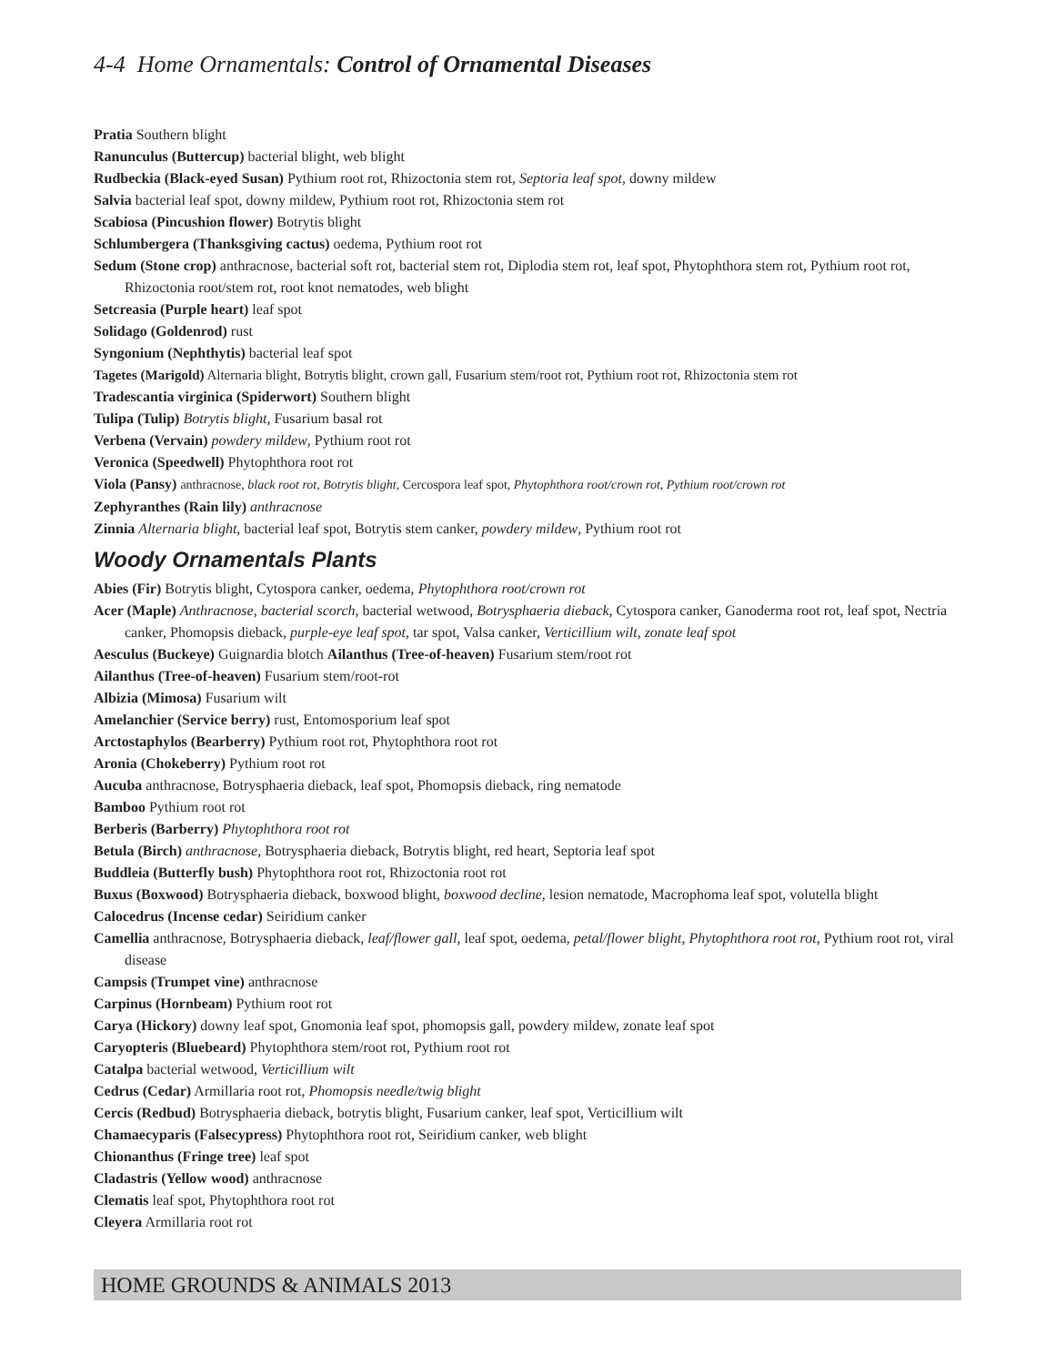4-4 Home Ornamentals: Control of Ornamental Diseases
Pratia Southern blight
Ranunculus (Buttercup) bacterial blight, web blight
Rudbeckia (Black-eyed Susan) Pythium root rot, Rhizoctonia stem rot, Septoria leaf spot, downy mildew
Salvia bacterial leaf spot, downy mildew, Pythium root rot, Rhizoctonia stem rot
Scabiosa (Pincushion flower) Botrytis blight
Schlumbergera (Thanksgiving cactus) oedema, Pythium root rot
Sedum (Stone crop) anthracnose, bacterial soft rot, bacterial stem rot, Diplodia stem rot, leaf spot, Phytophthora stem rot, Pythium root rot, Rhizoctonia root/stem rot, root knot nematodes, web blight
Setcreasia (Purple heart) leaf spot
Solidago (Goldenrod) rust
Syngonium (Nephthytis) bacterial leaf spot
Tagetes (Marigold) Alternaria blight, Botrytis blight, crown gall, Fusarium stem/root rot, Pythium root rot, Rhizoctonia stem rot
Tradescantia virginica (Spiderwort) Southern blight
Tulipa (Tulip) Botrytis blight, Fusarium basal rot
Verbena (Vervain) powdery mildew, Pythium root rot
Veronica (Speedwell) Phytophthora root rot
Viola (Pansy) anthracnose, black root rot, Botrytis blight, Cercospora leaf spot, Phytophthora root/crown rot, Pythium root/crown rot
Zephyranthes (Rain lily) anthracnose
Zinnia Alternaria blight, bacterial leaf spot, Botrytis stem canker, powdery mildew, Pythium root rot
Woody Ornamentals Plants
Abies (Fir) Botrytis blight, Cytospora canker, oedema, Phytophthora root/crown rot
Acer (Maple) Anthracnose, bacterial scorch, bacterial wetwood, Botrysphaeria dieback, Cytospora canker, Ganoderma root rot, leaf spot, Nectria canker, Phomopsis dieback, purple-eye leaf spot, tar spot, Valsa canker, Verticillium wilt, zonate leaf spot
Aesculus (Buckeye) Guignardia blotch Ailanthus (Tree-of-heaven) Fusarium stem/root rot
Ailanthus (Tree-of-heaven) Fusarium stem/root-rot
Albizia (Mimosa) Fusarium wilt
Amelanchier (Service berry) rust, Entomosporium leaf spot
Arctostaphylos (Bearberry) Pythium root rot, Phytophthora root rot
Aronia (Chokeberry) Pythium root rot
Aucuba anthracnose, Botrysphaeria dieback, leaf spot, Phomopsis dieback, ring nematode
Bamboo Pythium root rot
Berberis (Barberry) Phytophthora root rot
Betula (Birch) anthracnose, Botrysphaeria dieback, Botrytis blight, red heart, Septoria leaf spot
Buddleia (Butterfly bush) Phytophthora root rot, Rhizoctonia root rot
Buxus (Boxwood) Botrysphaeria dieback, boxwood blight, boxwood decline, lesion nematode, Macrophoma leaf spot, volutella blight
Calocedrus (Incense cedar) Seiridium canker
Camellia anthracnose, Botrysphaeria dieback, leaf/flower gall, leaf spot, oedema, petal/flower blight, Phytophthora root rot, Pythium root rot, viral disease
Campsis (Trumpet vine) anthracnose
Carpinus (Hornbeam) Pythium root rot
Carya (Hickory) downy leaf spot, Gnomonia leaf spot, phomopsis gall, powdery mildew, zonate leaf spot
Caryopteris (Bluebeard) Phytophthora stem/root rot, Pythium root rot
Catalpa bacterial wetwood, Verticillium wilt
Cedrus (Cedar) Armillaria root rot, Phomopsis needle/twig blight
Cercis (Redbud) Botrysphaeria dieback, botrytis blight, Fusarium canker, leaf spot, Verticillium wilt
Chamaecyparis (Falsecypress) Phytophthora root rot, Seiridium canker, web blight
Chionanthus (Fringe tree) leaf spot
Cladastris (Yellow wood) anthracnose
Clematis leaf spot, Phytophthora root rot
Cleyera Armillaria root rot
HOME GROUNDS & ANIMALS 2013